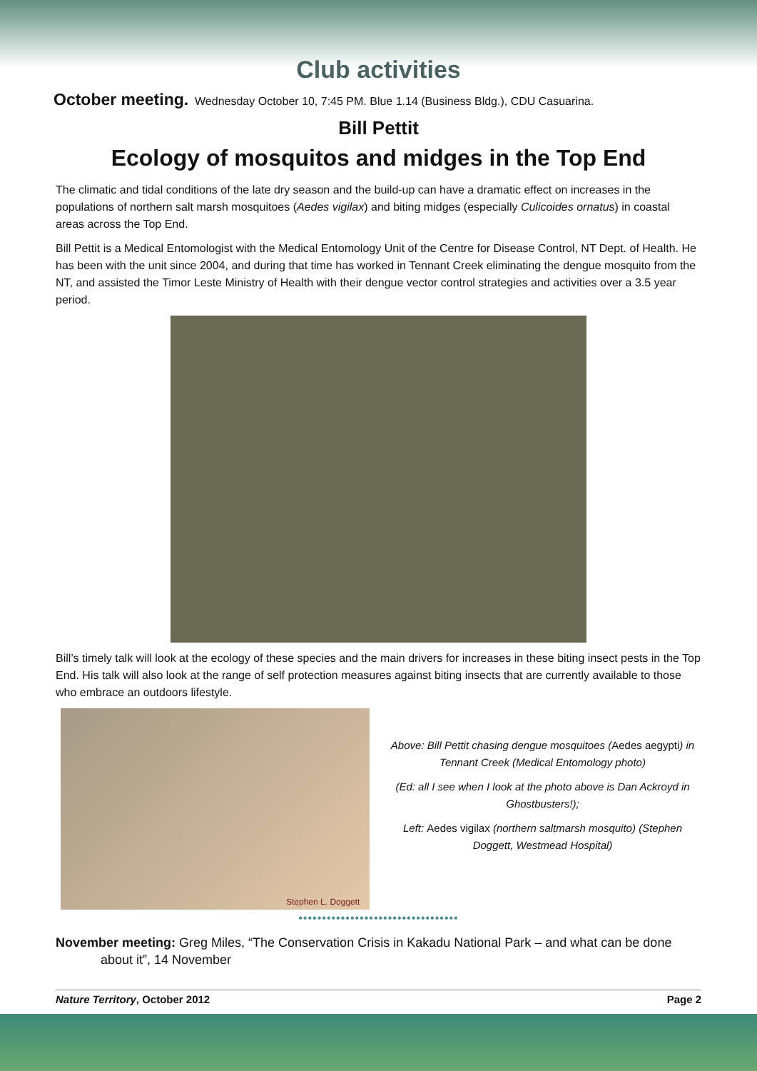Club activities
October meeting. Wednesday October 10, 7:45 PM. Blue 1.14 (Business Bldg.), CDU Casuarina.
Bill Pettit
Ecology of mosquitos and midges in the Top End
The climatic and tidal conditions of the late dry season and the build-up can have a dramatic effect on increases in the populations of northern salt marsh mosquitoes (Aedes vigilax) and biting midges (especially Culicoides ornatus) in coastal areas across the Top End.
Bill Pettit is a Medical Entomologist with the Medical Entomology Unit of the Centre for Disease Control, NT Dept. of Health. He has been with the unit since 2004, and during that time has worked in Tennant Creek eliminating the dengue mosquito from the NT, and assisted the Timor Leste Ministry of Health with their dengue vector control strategies and activities over a 3.5 year period.
Bill’s timely talk will look at the ecology of these species and the main drivers for increases in these biting insect pests in the Top End. His talk will also look at the range of self protection measures against biting insects that are currently available to those who embrace an outdoors lifestyle.
Stephen L. Doggett
Above: Bill Pettit chasing dengue mosquitoes (Aedes aegypti) in Tennant Creek (Medical Entomology photo)
(Ed: all I see when I look at the photo above is Dan Ackroyd in Ghostbusters!);
Left: Aedes vigilax (northern saltmarsh mosquito) (Stephen Doggett, Westmead Hospital)
••••••••••••••••••••••••••••••••••
November meeting: Greg Miles, “The Conservation Crisis in Kakadu National Park – and what can be done about it”, 14 November
Nature Territory, October 2012 Page 2